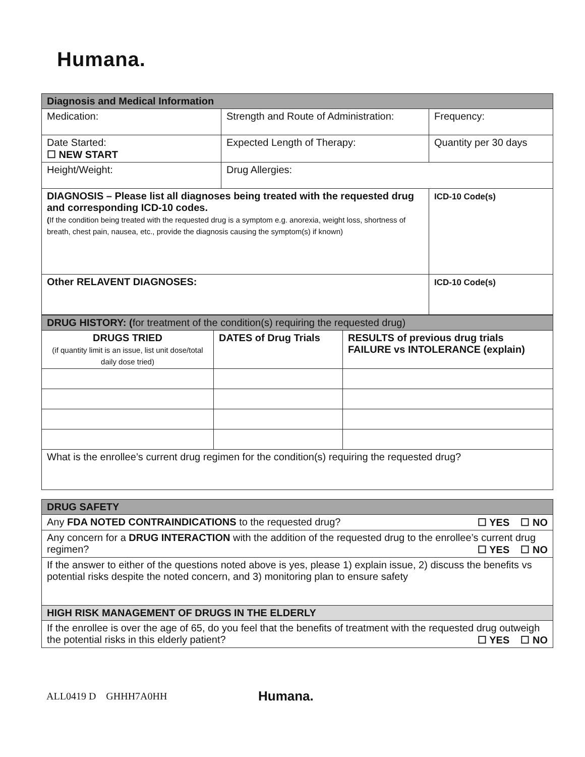Humana.
| Diagnosis and Medical Information | | |
| Medication: | Strength and Route of Administration: | Frequency: |
| Date Started: ☐ NEW START | Expected Length of Therapy: | Quantity per 30 days |
| Height/Weight: | Drug Allergies: | |
| DIAGNOSIS – Please list all diagnoses being treated with the requested drug and corresponding ICD-10 codes. ( If the condition being treated with the requested drug is a symptom e.g. anorexia, weight loss, shortness of breath, chest pain, nausea, etc., provide the diagnosis causing the symptom(s) if known) | | ICD-10 Code(s) |
| Other RELAVENT DIAGNOSES: | | ICD-10 Code(s) |
| DRUG HISTORY: ( for treatment of the condition(s) requiring the requested drug) | | |
| DRUGS TRIED (if quantity limit is an issue, list unit dose/total daily dose tried) | DATES of Drug Trials | RESULTS of previous drug trials FAILURE vs INTOLERANCE (explain) |
| What is the enrollee’s current drug regimen for the condition(s) requiring the requested drug? | | |
| DRUG SAFETY |
| Any FDA NOTED CONTRAINDICATIONS to the requested drug? ☐ YES ☐ NO |
| Any concern for a DRUG INTERACTION with the addition of the requested drug to the enrollee’s current drug regimen? ☐ YES ☐ NO |
| If the answer to either of the questions noted above is yes, please 1) explain issue, 2) discuss the benefits vs potential risks despite the noted concern, and 3) monitoring plan to ensure safety |
| HIGH RISK MANAGEMENT OF DRUGS IN THE ELDERLY |
| If the enrollee is over the age of 65, do you feel that the benefits of treatment with the requested drug outweigh the potential risks in this elderly patient? ☐ YES ☐ NO |
ALL0419 D GHHH7A0HH
Humana.